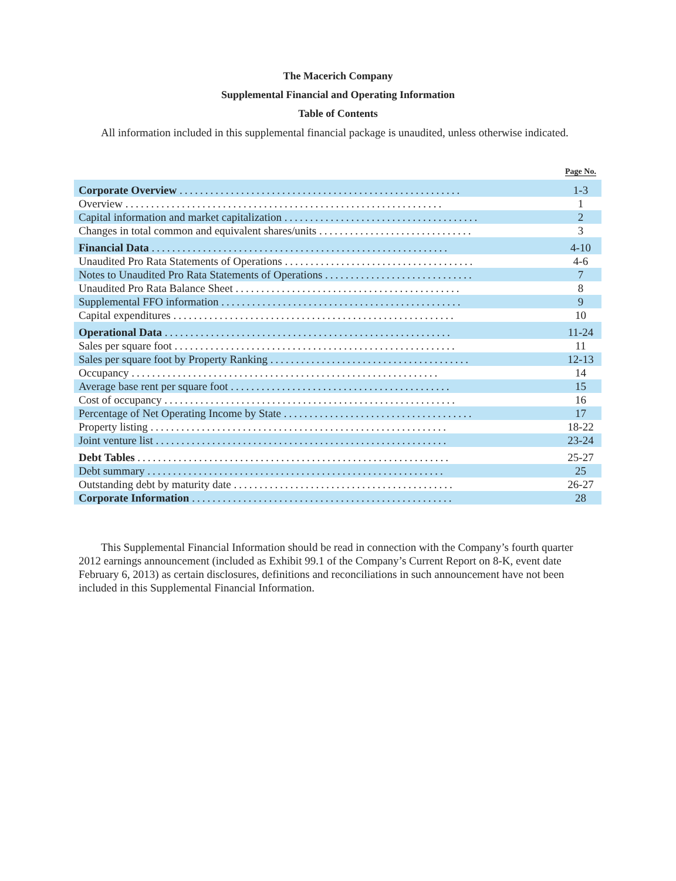The Macerich Company
Supplemental Financial and Operating Information
Table of Contents
All information included in this supplemental financial package is unaudited, unless otherwise indicated.
| | Page No. |
| Corporate Overview ....................................................... | 1-3 |
| Overview .............................................................. | 1 |
| Capital information and market capitalization ...................................... | 2 |
| Changes in total common and equivalent shares/units .............................. | 3 |
| Financial Data .......................................................... | 4-10 |
| Unaudited Pro Rata Statements of Operations ..................................... | 4-6 |
| Notes to Unaudited Pro Rata Statements of Operations ............................. | 7 |
| Unaudited Pro Rata Balance Sheet ............................................ | 8 |
| Supplemental FFO information ............................................... | 9 |
| Capital expenditures ....................................................... | 10 |
| Operational Data ........................................................ | 11-24 |
| Sales per square foot ....................................................... | 11 |
| Sales per square foot by Property Ranking ....................................... | 12-13 |
| Occupancy ............................................................ | 14 |
| Average base rent per square foot ........................................... | 15 |
| Cost of occupancy ......................................................... | 16 |
| Percentage of Net Operating Income by State ..................................... | 17 |
| Property listing .......................................................... | 18-22 |
| Joint venture list ......................................................... | 23-24 |
| Debt Tables ............................................................. | 25-27 |
| Debt summary .......................................................... | 25 |
| Outstanding debt by maturity date ........................................... | 26-27 |
| Corporate Information ................................................... | 28 |
This Supplemental Financial Information should be read in connection with the Company’s fourth quarter 2012 earnings announcement (included as Exhibit 99.1 of the Company’s Current Report on 8-K, event date February 6, 2013) as certain disclosures, definitions and reconciliations in such announcement have not been included in this Supplemental Financial Information.